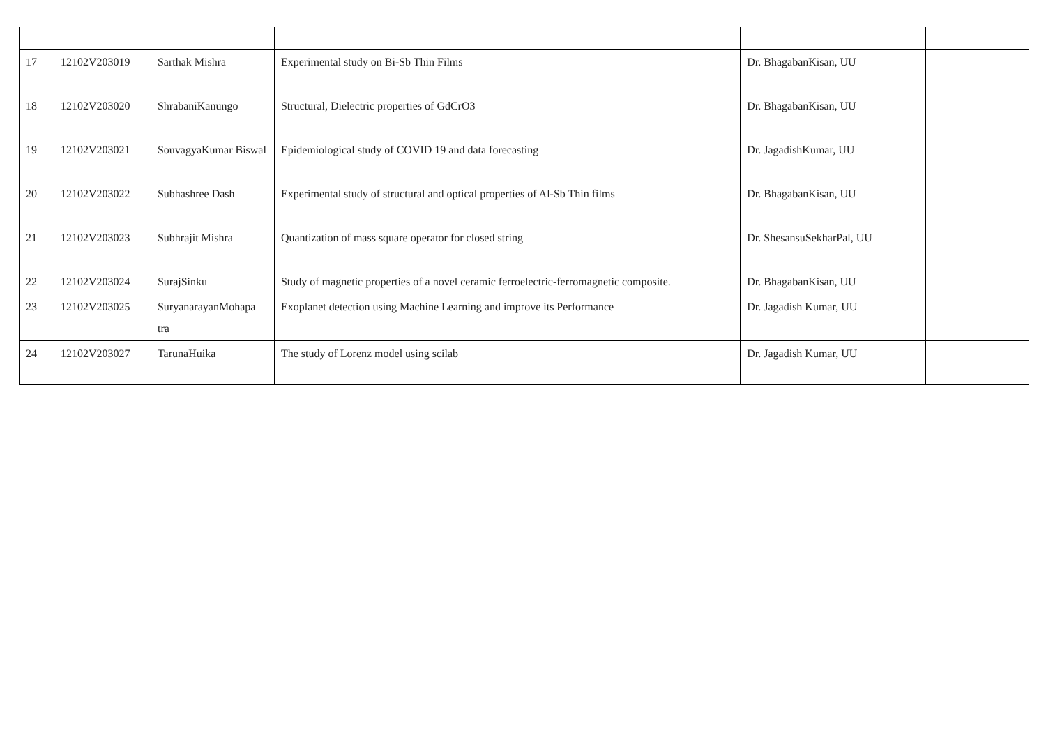| 17 | 12102V203019 | Sarthak Mishra | Experimental study on Bi-Sb Thin Films | Dr. BhagabanKisan, UU | |
| 18 | 12102V203020 | ShrabaniKanungo | Structural, Dielectric properties of GdCrO3 | Dr. BhagabanKisan, UU | |
| 19 | 12102V203021 | SouvagyaKumar Biswal | Epidemiological study of COVID 19 and data forecasting | Dr. JagadishKumar, UU | |
| 20 | 12102V203022 | Subhashree Dash | Experimental study of structural and optical properties of Al-Sb Thin films | Dr. BhagabanKisan, UU | |
| 21 | 12102V203023 | Subhrajit Mishra | Quantization of mass square operator for closed string | Dr. ShesansuSekharPal, UU | |
| 22 | 12102V203024 | SurajSinku | Study of magnetic properties of a novel ceramic ferroelectric-ferromagnetic composite. | Dr. BhagabanKisan, UU | |
| 23 | 12102V203025 | SuryanarayanMohapa tra | Exoplanet detection using Machine Learning and improve its Performance | Dr. Jagadish Kumar, UU | |
| 24 | 12102V203027 | TarunaHuika | The study of Lorenz model using scilab | Dr. Jagadish Kumar, UU | |